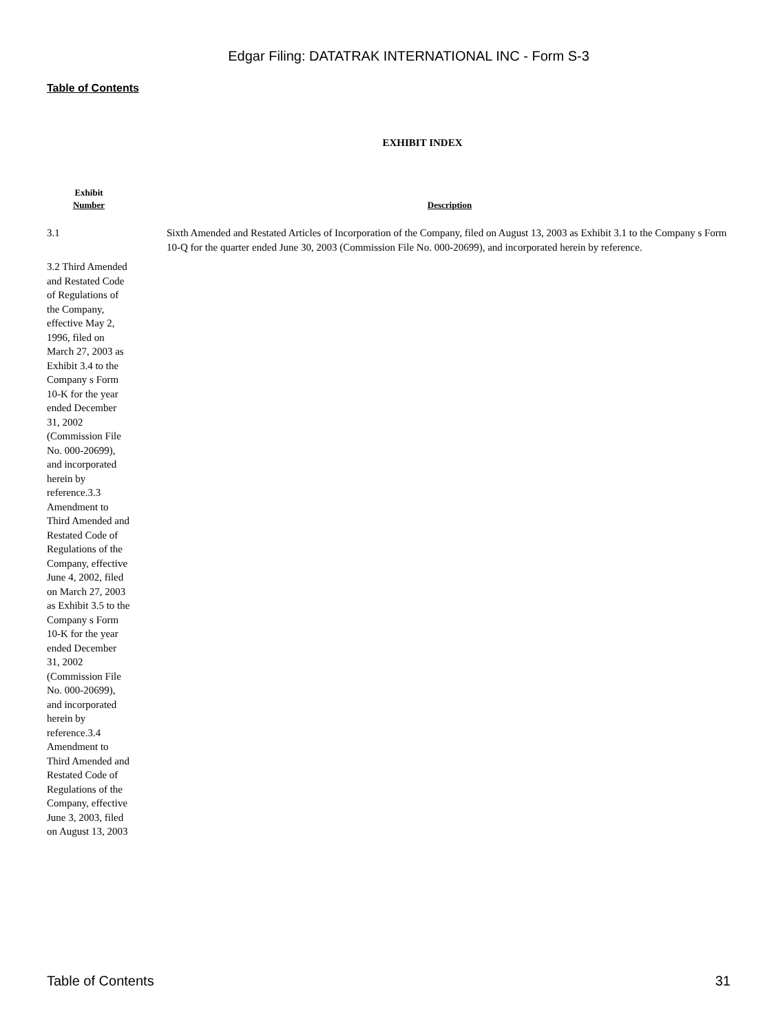Edgar Filing: DATATRAK INTERNATIONAL INC - Form S-3
Table of Contents
EXHIBIT INDEX
| Exhibit Number | | Description |
| --- | --- | --- |
| 3.1 | | Sixth Amended and Restated Articles of Incorporation of the Company, filed on August 13, 2003 as Exhibit 3.1 to the Company s Form 10-Q for the quarter ended June 30, 2003 (Commission File No. 000-20699), and incorporated herein by reference. |
| 3.2 Third Amended and Restated Code of Regulations of the Company, effective May 2, 1996, filed on March 27, 2003 as Exhibit 3.4 to the Company s Form 10-K for the year ended December 31, 2002 (Commission File No. 000-20699), and incorporated herein by reference.3.3 Amendment to Third Amended and Restated Code of Regulations of the Company, effective June 4, 2002, filed on March 27, 2003 as Exhibit 3.5 to the Company s Form 10-K for the year ended December 31, 2002 (Commission File No. 000-20699), and incorporated herein by reference.3.4 Amendment to Third Amended and Restated Code of Regulations of the Company, effective June 3, 2003, filed on August 13, 2003 | | |
Table of Contents 31